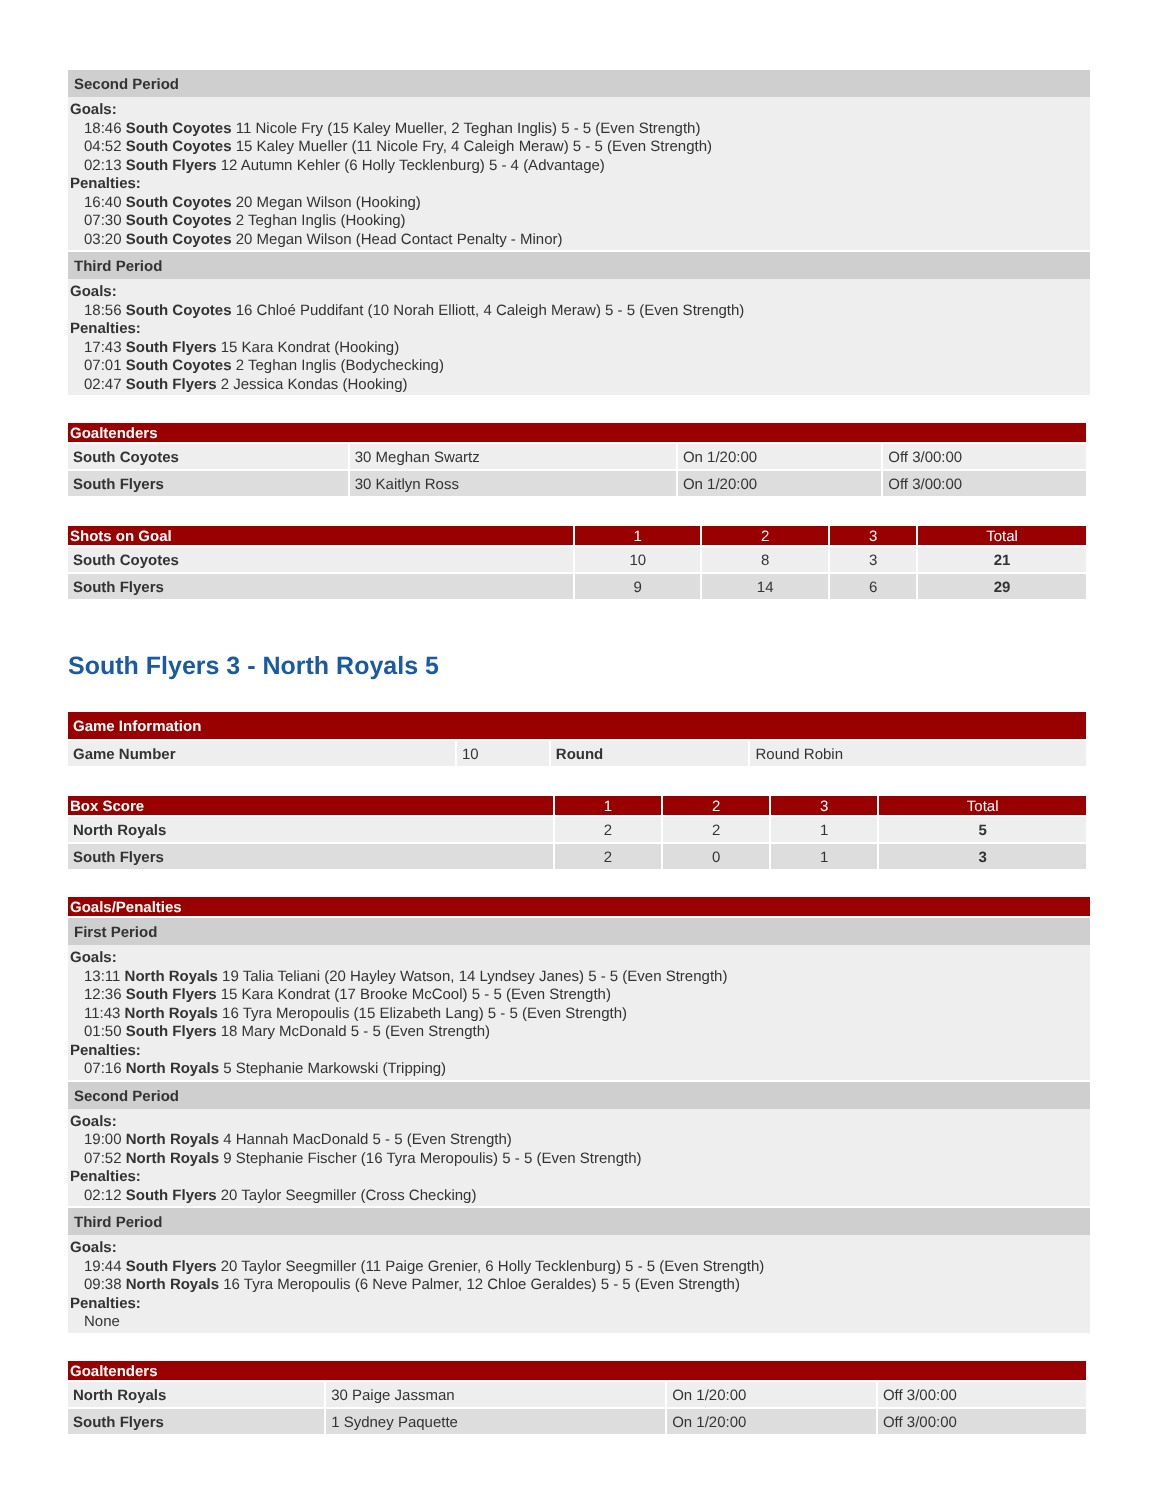Second Period
Goals:
18:46 South Coyotes 11 Nicole Fry (15 Kaley Mueller, 2 Teghan Inglis) 5 - 5 (Even Strength)
04:52 South Coyotes 15 Kaley Mueller (11 Nicole Fry, 4 Caleigh Meraw) 5 - 5 (Even Strength)
02:13 South Flyers 12 Autumn Kehler (6 Holly Tecklenburg) 5 - 4 (Advantage)
Penalties:
16:40 South Coyotes 20 Megan Wilson (Hooking)
07:30 South Coyotes 2 Teghan Inglis (Hooking)
03:20 South Coyotes 20 Megan Wilson (Head Contact Penalty - Minor)
Third Period
Goals:
18:56 South Coyotes 16 Chloé Puddifant (10 Norah Elliott, 4 Caleigh Meraw) 5 - 5 (Even Strength)
Penalties:
17:43 South Flyers 15 Kara Kondrat (Hooking)
07:01 South Coyotes 2 Teghan Inglis (Bodychecking)
02:47 South Flyers 2 Jessica Kondas (Hooking)
| Goaltenders | | | |
| --- | --- | --- | --- |
| South Coyotes | 30 Meghan Swartz | On 1/20:00 | Off 3/00:00 |
| South Flyers | 30 Kaitlyn Ross | On 1/20:00 | Off 3/00:00 |
| Shots on Goal | 1 | 2 | 3 | Total |
| --- | --- | --- | --- | --- |
| South Coyotes | 10 | 8 | 3 | 21 |
| South Flyers | 9 | 14 | 6 | 29 |
South Flyers 3 - North Royals 5
| Game Information | | | |
| --- | --- | --- | --- |
| Game Number | 10 | Round | Round Robin |
| Box Score | 1 | 2 | 3 | Total |
| --- | --- | --- | --- | --- |
| North Royals | 2 | 2 | 1 | 5 |
| South Flyers | 2 | 0 | 1 | 3 |
Goals/Penalties
First Period
Goals:
13:11 North Royals 19 Talia Teliani (20 Hayley Watson, 14 Lyndsey Janes) 5 - 5 (Even Strength)
12:36 South Flyers 15 Kara Kondrat (17 Brooke McCool) 5 - 5 (Even Strength)
11:43 North Royals 16 Tyra Meropoulis (15 Elizabeth Lang) 5 - 5 (Even Strength)
01:50 South Flyers 18 Mary McDonald 5 - 5 (Even Strength)
Penalties:
07:16 North Royals 5 Stephanie Markowski (Tripping)
Second Period
Goals:
19:00 North Royals 4 Hannah MacDonald 5 - 5 (Even Strength)
07:52 North Royals 9 Stephanie Fischer (16 Tyra Meropoulis) 5 - 5 (Even Strength)
Penalties:
02:12 South Flyers 20 Taylor Seegmiller (Cross Checking)
Third Period
Goals:
19:44 South Flyers 20 Taylor Seegmiller (11 Paige Grenier, 6 Holly Tecklenburg) 5 - 5 (Even Strength)
09:38 North Royals 16 Tyra Meropoulis (6 Neve Palmer, 12 Chloe Geraldes) 5 - 5 (Even Strength)
Penalties:
None
| Goaltenders | | | |
| --- | --- | --- | --- |
| North Royals | 30 Paige Jassman | On 1/20:00 | Off 3/00:00 |
| South Flyers | 1 Sydney Paquette | On 1/20:00 | Off 3/00:00 |